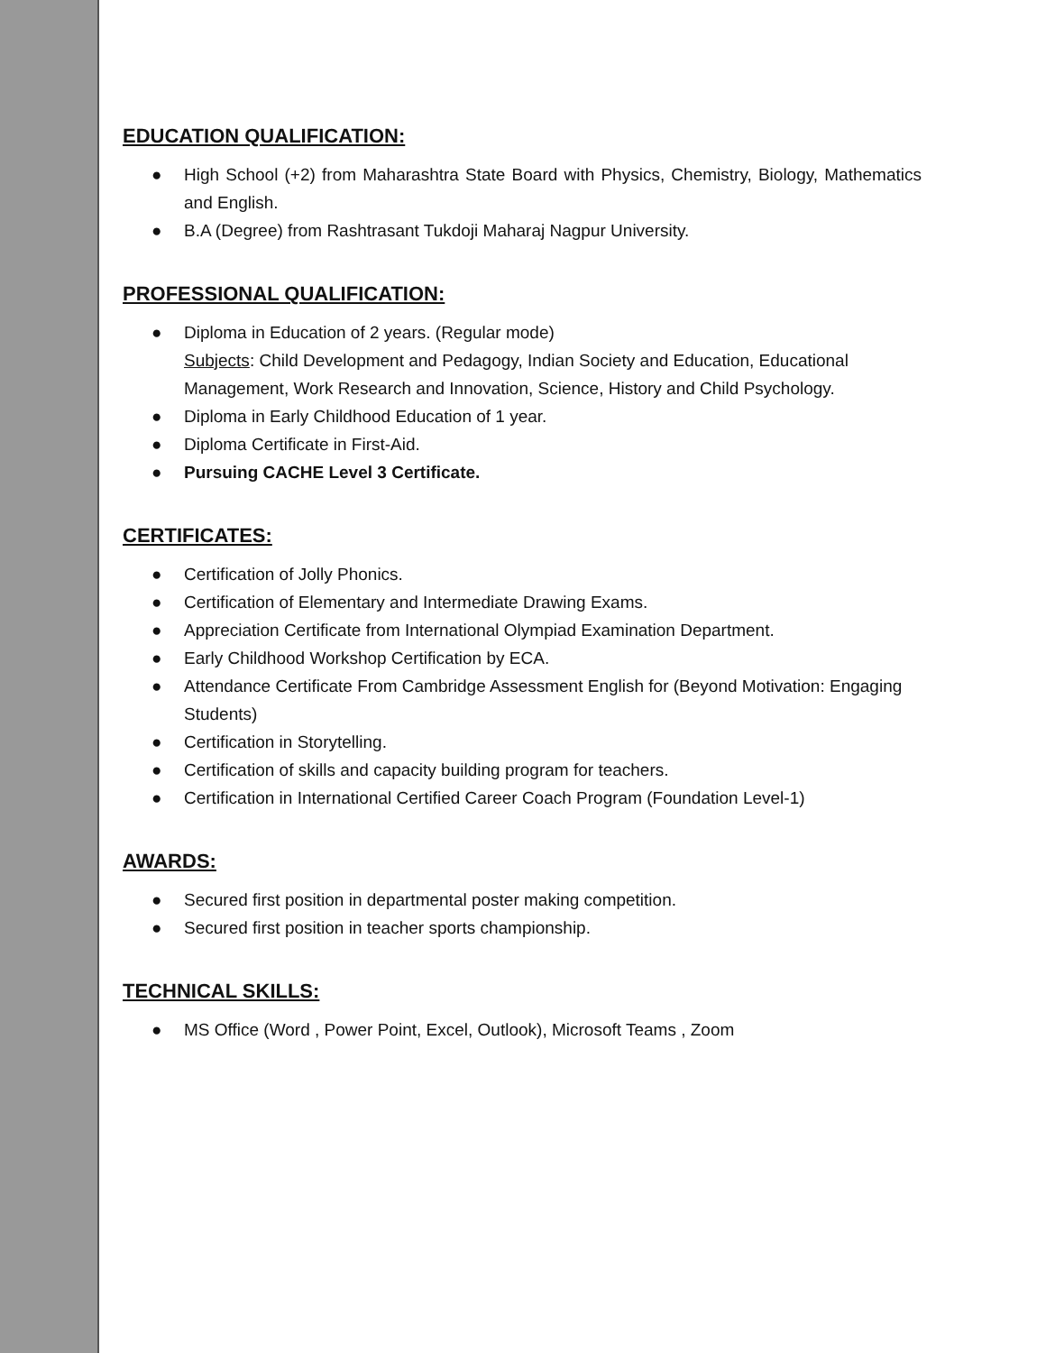EDUCATION QUALIFICATION:
● High School (+2) from Maharashtra State Board with Physics, Chemistry, Biology, Mathematics and English.
● B.A (Degree) from Rashtrasant Tukdoji Maharaj Nagpur University.
PROFESSIONAL QUALIFICATION:
● Diploma in Education of 2 years. (Regular mode)
Subjects: Child Development and Pedagogy, Indian Society and Education, Educational Management, Work Research and Innovation, Science, History and Child Psychology.
● Diploma in Early Childhood Education of 1 year.
● Diploma Certificate in First-Aid.
● Pursuing CACHE Level 3 Certificate.
CERTIFICATES:
● Certification of Jolly Phonics.
● Certification of Elementary and Intermediate Drawing Exams.
● Appreciation Certificate from International Olympiad Examination Department.
● Early Childhood Workshop Certification by ECA.
● Attendance Certificate From Cambridge Assessment English for (Beyond Motivation: Engaging Students)
● Certification in Storytelling.
● Certification of skills and capacity building program for teachers.
● Certification in International Certified Career Coach Program (Foundation Level-1)
AWARDS:
● Secured first position in departmental poster making competition.
● Secured first position in teacher sports championship.
TECHNICAL SKILLS:
● MS Office (Word , Power Point, Excel, Outlook), Microsoft Teams , Zoom